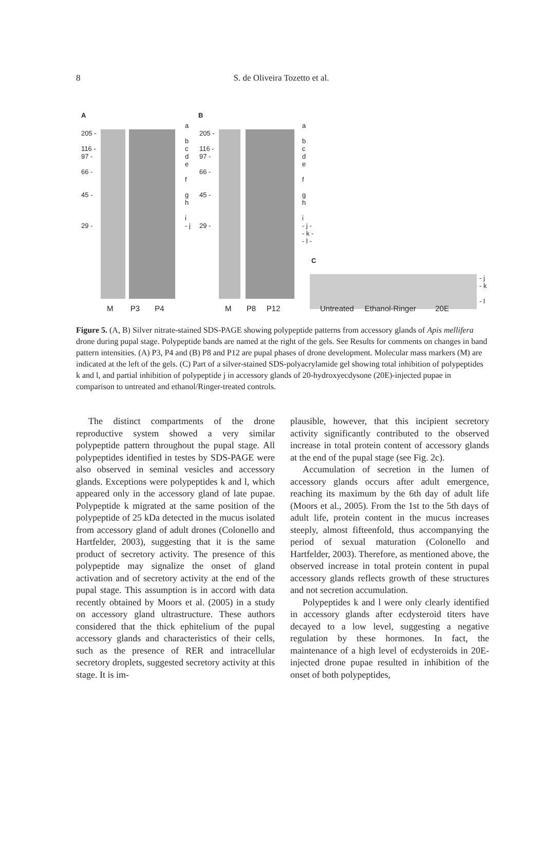8
S. de Oliveira Tozetto et al.
A B
205 -
116 -
97 -
66 -
45 -
29 -
a
b
c
d
e
f
g
h
i
- j
a
b
c
d
e
f
g
h
i
- j -
- k -
- l -
205 -
116 -
97 -
66 -
45 -
29 -
C
- j
- k
- l
M P3 P4 M P8 P12 Untreated Ethanol-Ringer 20E
Figure 5. (A, B) Silver nitrate-stained SDS-PAGE showing polypeptide patterns from accessory glands of Apis mellifera drone during pupal stage. Polypeptide bands are named at the right of the gels. See Results for comments on changes in band pattern intensities. (A) P3, P4 and (B) P8 and P12 are pupal phases of drone development. Molecular mass markers (M) are indicated at the left of the gels. (C) Part of a silver-stained SDS-polyacrylamide gel showing total inhibition of polypeptides k and l, and partial inhibition of polypeptide j in accessory glands of 20-hydroxyecdysone (20E)-injected pupae in comparison to untreated and ethanol/Ringer-treated controls.
The distinct compartments of the drone reproductive system showed a very similar polypeptide pattern throughout the pupal stage. All polypeptides identified in testes by SDS-PAGE were also observed in seminal vesicles and accessory glands. Exceptions were polypeptides k and l, which appeared only in the accessory gland of late pupae. Polypeptide k migrated at the same position of the polypeptide of 25 kDa detected in the mucus isolated from accessory gland of adult drones (Colonello and Hartfelder, 2003), suggesting that it is the same product of secretory activity. The presence of this polypeptide may signalize the onset of gland activation and of secretory activity at the end of the pupal stage. This assumption is in accord with data recently obtained by Moors et al. (2005) in a study on accessory gland ultrastructure. These authors considered that the thick ephitelium of the pupal accessory glands and characteristics of their cells, such as the presence of RER and intracellular secretory droplets, suggested secretory activity at this stage. It is im-
plausible, however, that this incipient secretory activity significantly contributed to the observed increase in total protein content of accessory glands at the end of the pupal stage (see Fig. 2c).
Accumulation of secretion in the lumen of accessory glands occurs after adult emergence, reaching its maximum by the 6th day of adult life (Moors et al., 2005). From the 1st to the 5th days of adult life, protein content in the mucus increases steeply, almost fifteenfold, thus accompanying the period of sexual maturation (Colonello and Hartfelder, 2003). Therefore, as mentioned above, the observed increase in total protein content in pupal accessory glands reflects growth of these structures and not secretion accumulation.
Polypeptides k and l were only clearly identified in accessory glands after ecdysteroid titers have decayed to a low level, suggesting a negative regulation by these hormones. In fact, the maintenance of a high level of ecdysteroids in 20E-injected drone pupae resulted in inhibition of the onset of both polypeptides,